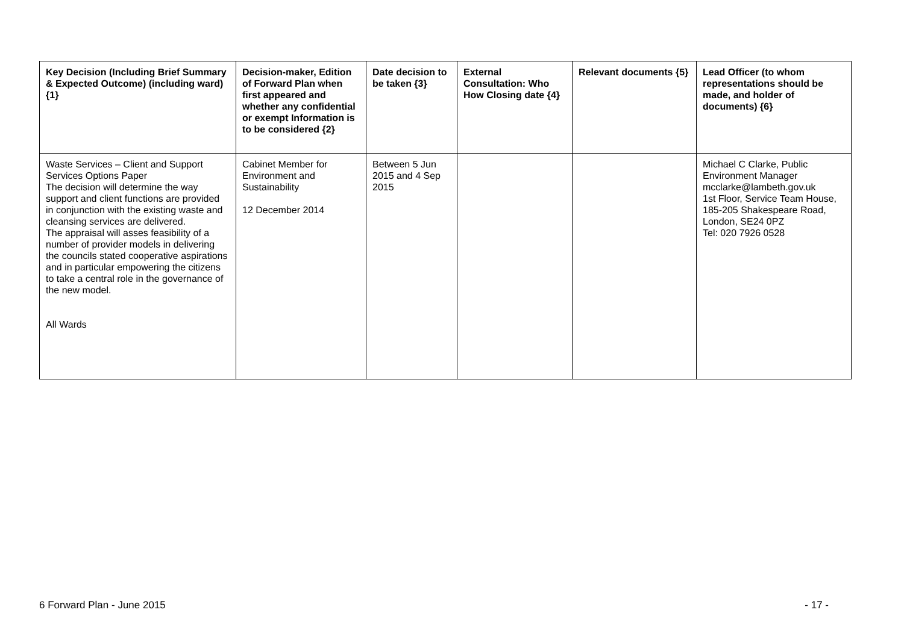| Key Decision (Including Brief Summary & Expected Outcome) (including ward) {1} | Decision-maker, Edition of Forward Plan when first appeared and whether any confidential or exempt Information is to be considered {2} | Date decision to be taken {3} | External Consultation: Who How Closing date {4} | Relevant documents {5} | Lead Officer (to whom representations should be made, and holder of documents) {6} |
| --- | --- | --- | --- | --- | --- |
| Waste Services – Client and Support Services Options Paper The decision will determine the way support and client functions are provided in conjunction with the existing waste and cleansing services are delivered. The appraisal will asses feasibility of a number of provider models in delivering the councils stated cooperative aspirations and in particular empowering the citizens to take a central role in the governance of the new model. All Wards | Cabinet Member for Environment and Sustainability 12 December 2014 | Between 5 Jun 2015 and 4 Sep 2015 | | | Michael C Clarke, Public Environment Manager mcclarke@lambeth.gov.uk 1st Floor, Service Team House, 185-205 Shakespeare Road, London, SE24 0PZ Tel: 020 7926 0528 |
6 Forward Plan - June 2015 - 17 -